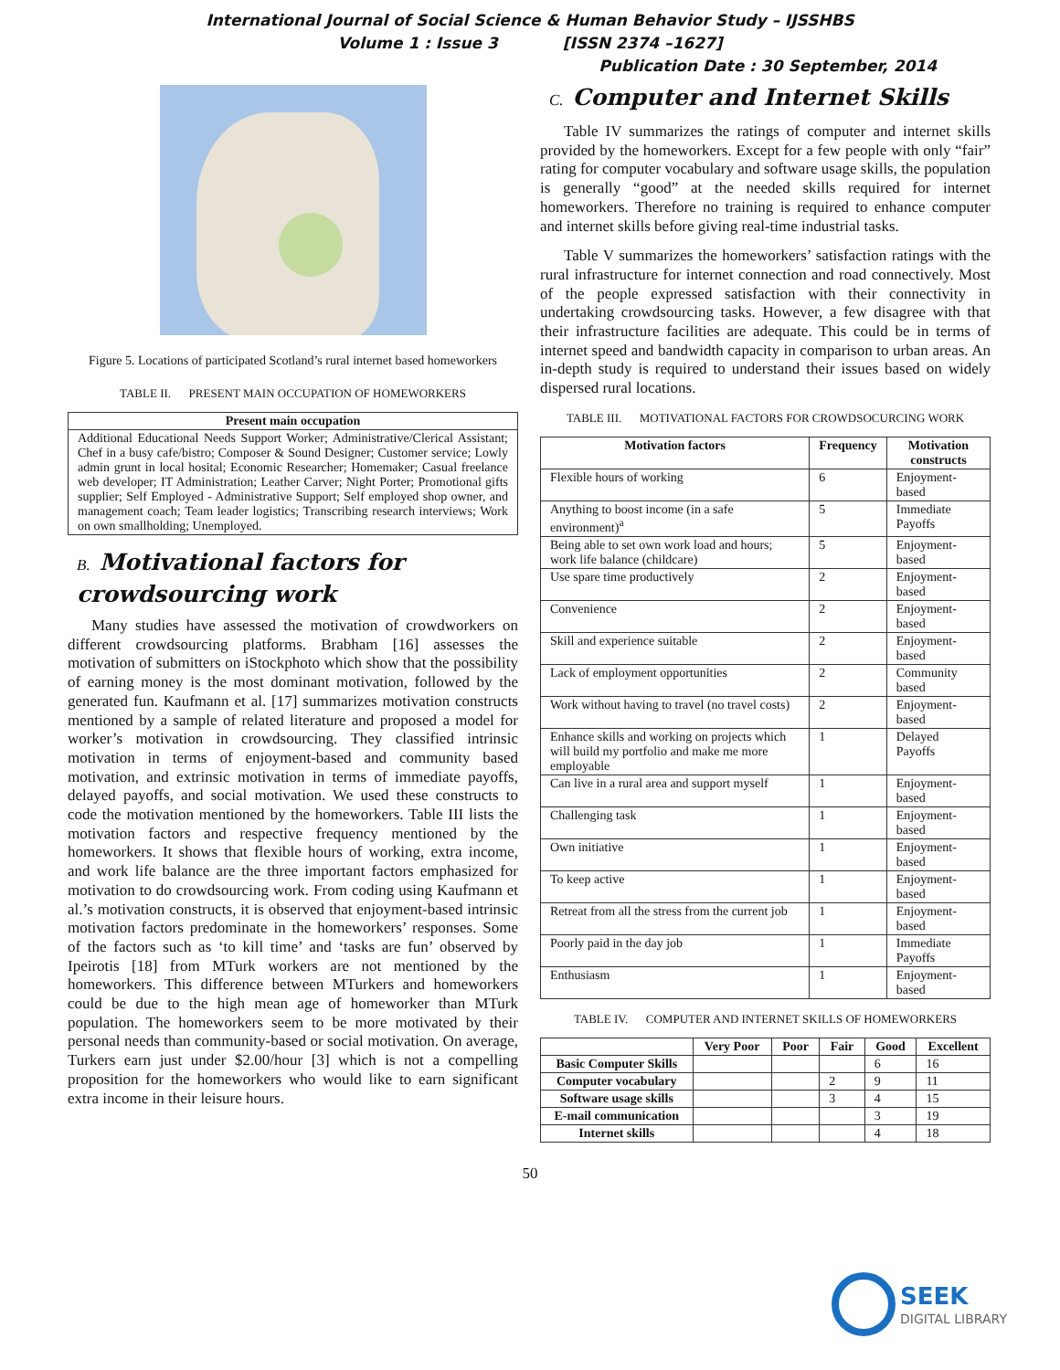International Journal of Social Science & Human Behavior Study – IJSSHBS
Volume 1 : Issue 3 [ISSN 2374 –1627]
Publication Date : 30 September, 2014
Figure 5. Locations of participated Scotland’s rural internet based homeworkers
TABLE II. PRESENT MAIN OCCUPATION OF HOMEWORKERS
| Present main occupation |
| --- |
| Additional Educational Needs Support Worker; Administrative/Clerical Assistant; Chef in a busy cafe/bistro; Composer & Sound Designer; Customer service; Lowly admin grunt in local hosital; Economic Researcher; Homemaker; Casual freelance web developer; IT Administration; Leather Carver; Night Porter; Promotional gifts supplier; Self Employed - Administrative Support; Self employed shop owner, and management coach; Team leader logistics; Transcribing research interviews; Work on own smallholding; Unemployed. |
B. Motivational factors for crowdsourcing work
Many studies have assessed the motivation of crowdworkers on different crowdsourcing platforms. Brabham [16] assesses the motivation of submitters on iStockphoto which show that the possibility of earning money is the most dominant motivation, followed by the generated fun. Kaufmann et al. [17] summarizes motivation constructs mentioned by a sample of related literature and proposed a model for worker’s motivation in crowdsourcing. They classified intrinsic motivation in terms of enjoyment-based and community based motivation, and extrinsic motivation in terms of immediate payoffs, delayed payoffs, and social motivation. We used these constructs to code the motivation mentioned by the homeworkers. Table III lists the motivation factors and respective frequency mentioned by the homeworkers. It shows that flexible hours of working, extra income, and work life balance are the three important factors emphasized for motivation to do crowdsourcing work. From coding using Kaufmann et al.’s motivation constructs, it is observed that enjoyment-based intrinsic motivation factors predominate in the homeworkers’ responses. Some of the factors such as ‘to kill time’ and ‘tasks are fun’ observed by Ipeirotis [18] from MTurk workers are not mentioned by the homeworkers. This difference between MTurkers and homeworkers could be due to the high mean age of homeworker than MTurk population. The homeworkers seem to be more motivated by their personal needs than community-based or social motivation. On average, Turkers earn just under $2.00/hour [3] which is not a compelling proposition for the homeworkers who would like to earn significant extra income in their leisure hours.
C. Computer and Internet Skills
Table IV summarizes the ratings of computer and internet skills provided by the homeworkers. Except for a few people with only “fair” rating for computer vocabulary and software usage skills, the population is generally “good” at the needed skills required for internet homeworkers. Therefore no training is required to enhance computer and internet skills before giving real-time industrial tasks.
Table V summarizes the homeworkers’ satisfaction ratings with the rural infrastructure for internet connection and road connectively. Most of the people expressed satisfaction with their connectivity in undertaking crowdsourcing tasks. However, a few disagree with that their infrastructure facilities are adequate. This could be in terms of internet speed and bandwidth capacity in comparison to urban areas. An in-depth study is required to understand their issues based on widely dispersed rural locations.
TABLE III. MOTIVATIONAL FACTORS FOR CROWDSOCURCING WORK
| Motivation factors | Frequency | Motivation constructs |
| --- | --- | --- |
| Flexible hours of working | 6 | Enjoyment-based |
| Anything to boost income (in a safe environment)<sup>a</sup> | 5 | Immediate Payoffs |
| Being able to set own work load and hours; work life balance (childcare) | 5 | Enjoyment-based |
| Use spare time productively | 2 | Enjoyment-based |
| Convenience | 2 | Enjoyment-based |
| Skill and experience suitable | 2 | Enjoyment-based |
| Lack of employment opportunities | 2 | Community based |
| Work without having to travel (no travel costs) | 2 | Enjoyment-based |
| Enhance skills and working on projects which will build my portfolio and make me more employable | 1 | Delayed Payoffs |
| Can live in a rural area and support myself | 1 | Enjoyment-based |
| Challenging task | 1 | Enjoyment-based |
| Own initiative | 1 | Enjoyment-based |
| To keep active | 1 | Enjoyment-based |
| Retreat from all the stress from the current job | 1 | Enjoyment-based |
| Poorly paid in the day job | 1 | Immediate Payoffs |
| Enthusiasm | 1 | Enjoyment-based |
TABLE IV. COMPUTER AND INTERNET SKILLS OF HOMEWORKERS
| | Very Poor | Poor | Fair | Good | Excellent |
| --- | --- | --- | --- | --- | --- |
| Basic Computer Skills | | | | 6 | 16 |
| Computer vocabulary | | | 2 | 9 | 11 |
| Software usage skills | | | 3 | 4 | 15 |
| E-mail communication | | | | 3 | 19 |
| Internet skills | | | | 4 | 18 |
50
SEEK
DIGITAL LIBRARY